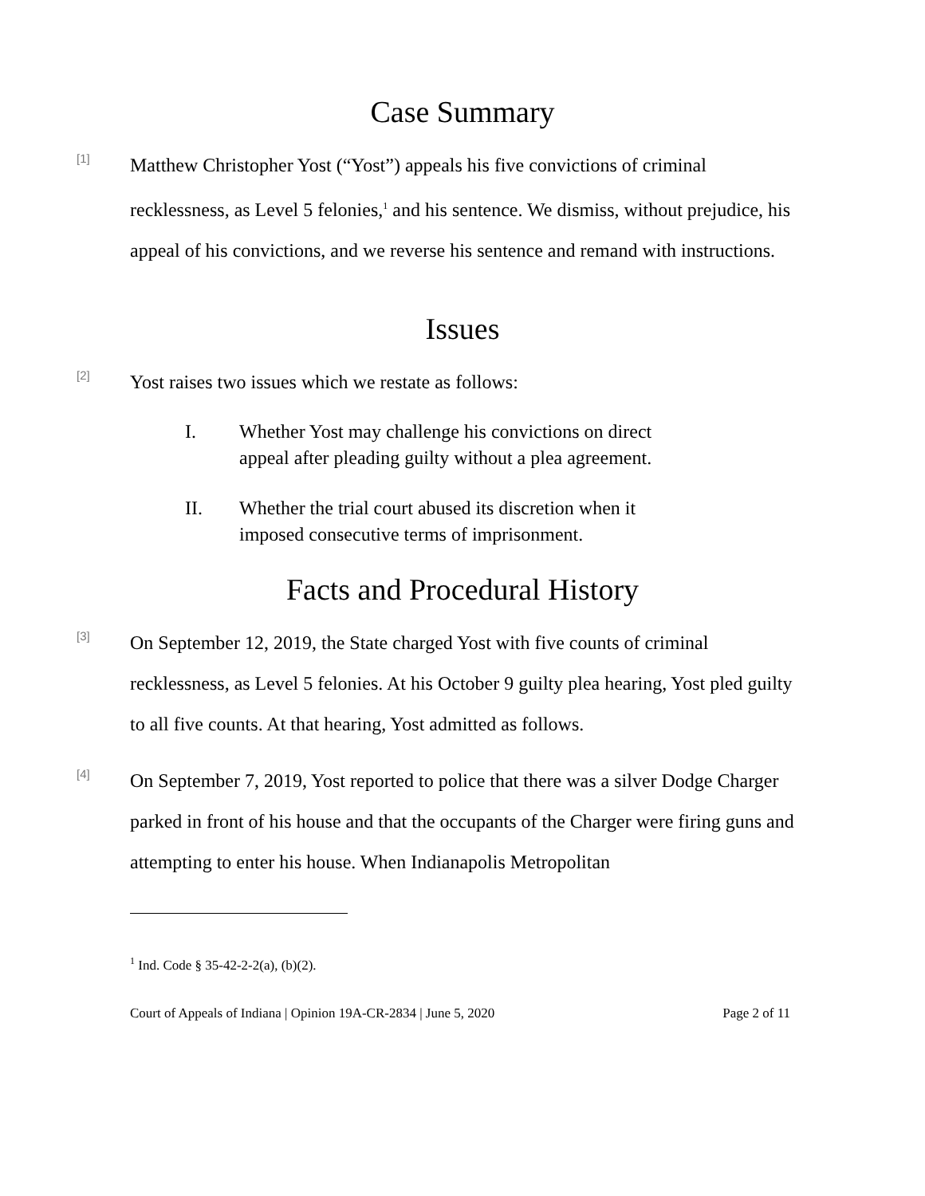Case Summary
[1]
Matthew Christopher Yost (“Yost”) appeals his five convictions of criminal recklessness, as Level 5 felonies,<sup>1</sup> and his sentence. We dismiss, without prejudice, his appeal of his convictions, and we reverse his sentence and remand with instructions.
Issues
[2]
Yost raises two issues which we restate as follows:
I. Whether Yost may challenge his convictions on direct appeal after pleading guilty without a plea agreement.
II. Whether the trial court abused its discretion when it imposed consecutive terms of imprisonment.
Facts and Procedural History
[3]
On September 12, 2019, the State charged Yost with five counts of criminal recklessness, as Level 5 felonies. At his October 9 guilty plea hearing, Yost pled guilty to all five counts. At that hearing, Yost admitted as follows.
[4]
On September 7, 2019, Yost reported to police that there was a silver Dodge Charger parked in front of his house and that the occupants of the Charger were firing guns and attempting to enter his house. When Indianapolis Metropolitan
<sup>1</sup> Ind. Code § 35-42-2-2(a), (b)(2).
Court of Appeals of Indiana | Opinion 19A-CR-2834 | June 5, 2020 Page 2 of 11